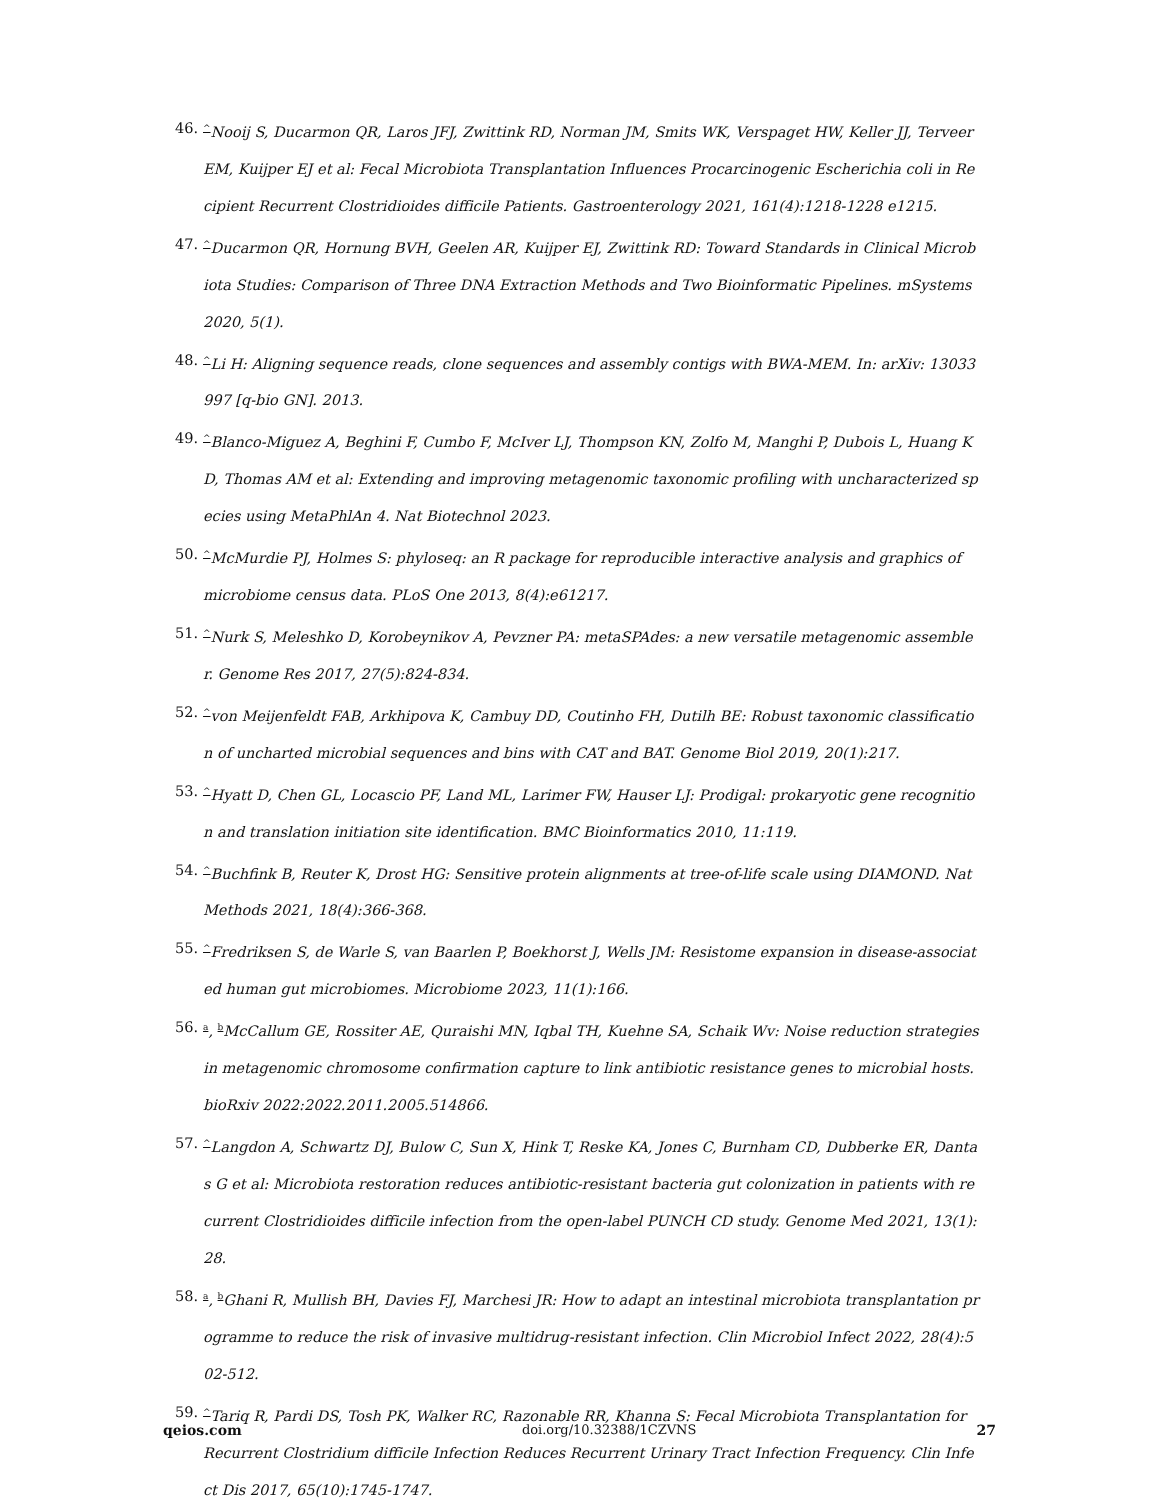46. <sup>^</sup>Nooij S, Ducarmon QR, Laros JFJ, Zwittink RD, Norman JM, Smits WK, Verspaget HW, Keller JJ, Terveer EM, Kuijper EJ et al: Fecal Microbiota Transplantation Influences Procarcinogenic Escherichia coli in Recipient Recurrent Clostridioides difficile Patients. Gastroenterology 2021, 161(4):1218-1228 e1215.
47. <sup>^</sup>Ducarmon QR, Hornung BVH, Geelen AR, Kuijper EJ, Zwittink RD: Toward Standards in Clinical Microbiota Studies: Comparison of Three DNA Extraction Methods and Two Bioinformatic Pipelines. mSystems 2020, 5(1).
48. <sup>^</sup>Li H: Aligning sequence reads, clone sequences and assembly contigs with BWA-MEM. In: arXiv: 13033997 [q-bio GN]. 2013.
49. <sup>^</sup>Blanco-Miguez A, Beghini F, Cumbo F, McIver LJ, Thompson KN, Zolfo M, Manghi P, Dubois L, Huang KD, Thomas AM et al: Extending and improving metagenomic taxonomic profiling with uncharacterized species using MetaPhlAn 4. Nat Biotechnol 2023.
50. <sup>^</sup>McMurdie PJ, Holmes S: phyloseq: an R package for reproducible interactive analysis and graphics of microbiome census data. PLoS One 2013, 8(4):e61217.
51. <sup>^</sup>Nurk S, Meleshko D, Korobeynikov A, Pevzner PA: metaSPAdes: a new versatile metagenomic assembler. Genome Res 2017, 27(5):824-834.
52. <sup>^</sup>von Meijenfeldt FAB, Arkhipova K, Cambuy DD, Coutinho FH, Dutilh BE: Robust taxonomic classification of uncharted microbial sequences and bins with CAT and BAT. Genome Biol 2019, 20(1):217.
53. <sup>^</sup>Hyatt D, Chen GL, Locascio PF, Land ML, Larimer FW, Hauser LJ: Prodigal: prokaryotic gene recognition and translation initiation site identification. BMC Bioinformatics 2010, 11:119.
54. <sup>^</sup>Buchfink B, Reuter K, Drost HG: Sensitive protein alignments at tree-of-life scale using DIAMOND. Nat Methods 2021, 18(4):366-368.
55. <sup>^</sup>Fredriksen S, de Warle S, van Baarlen P, Boekhorst J, Wells JM: Resistome expansion in disease-associated human gut microbiomes. Microbiome 2023, 11(1):166.
56. <sup>a</sup>, <sup>b</sup>McCallum GE, Rossiter AE, Quraishi MN, Iqbal TH, Kuehne SA, Schaik Wv: Noise reduction strategies in metagenomic chromosome confirmation capture to link antibiotic resistance genes to microbial hosts. bioRxiv 2022:2022.2011.2005.514866.
57. <sup>^</sup>Langdon A, Schwartz DJ, Bulow C, Sun X, Hink T, Reske KA, Jones C, Burnham CD, Dubberke ER, Dantas G et al: Microbiota restoration reduces antibiotic-resistant bacteria gut colonization in patients with recurrent Clostridioides difficile infection from the open-label PUNCH CD study. Genome Med 2021, 13(1):28.
58. <sup>a</sup>, <sup>b</sup>Ghani R, Mullish BH, Davies FJ, Marchesi JR: How to adapt an intestinal microbiota transplantation programme to reduce the risk of invasive multidrug-resistant infection. Clin Microbiol Infect 2022, 28(4):502-512.
59. <sup>^</sup>Tariq R, Pardi DS, Tosh PK, Walker RC, Razonable RR, Khanna S: Fecal Microbiota Transplantation for Recurrent Clostridium difficile Infection Reduces Recurrent Urinary Tract Infection Frequency. Clin Infect Dis 2017, 65(10):1745-1747.
qeios.com doi.org/10.32388/1CZVNS 27